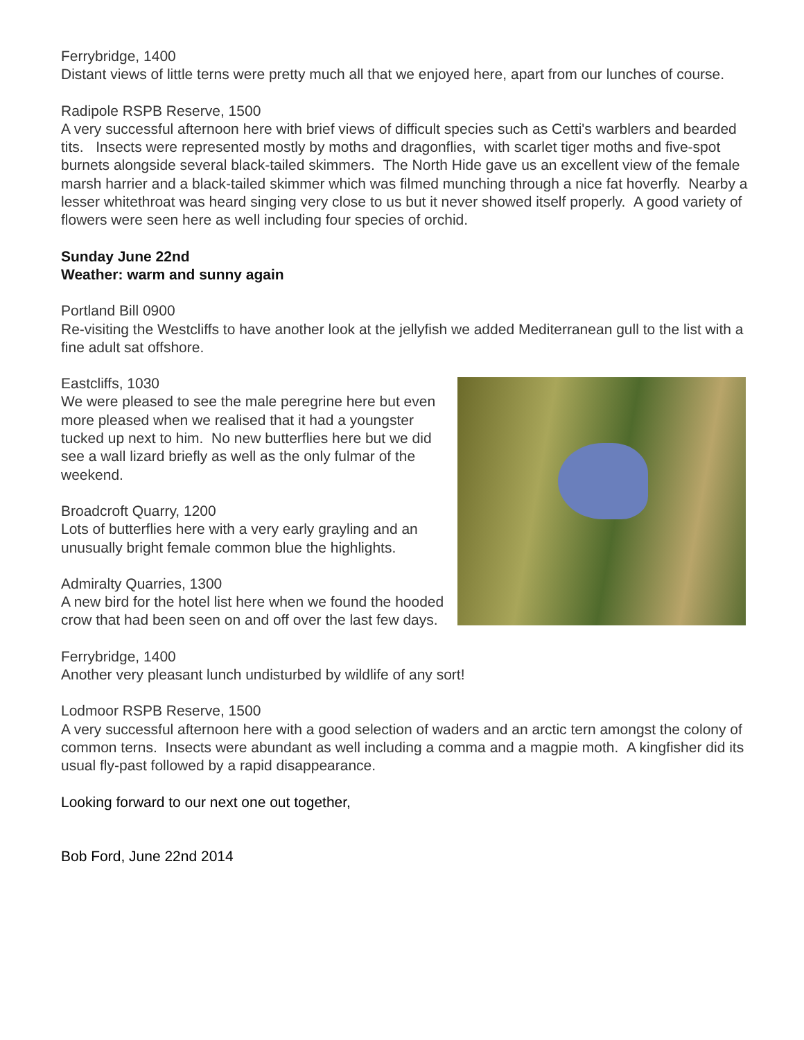Ferrybridge, 1400
Distant views of little terns were pretty much all that we enjoyed here, apart from our lunches of course.
Radipole RSPB Reserve, 1500
A very successful afternoon here with brief views of difficult species such as Cetti's warblers and bearded tits. Insects were represented mostly by moths and dragonflies, with scarlet tiger moths and five-spot burnets alongside several black-tailed skimmers. The North Hide gave us an excellent view of the female marsh harrier and a black-tailed skimmer which was filmed munching through a nice fat hoverfly. Nearby a lesser whitethroat was heard singing very close to us but it never showed itself properly. A good variety of flowers were seen here as well including four species of orchid.
Sunday June 22nd
Weather: warm and sunny again
Portland Bill 0900
Re-visiting the Westcliffs to have another look at the jellyfish we added Mediterranean gull to the list with a fine adult sat offshore.
Eastcliffs, 1030
We were pleased to see the male peregrine here but even more pleased when we realised that it had a youngster tucked up next to him. No new butterflies here but we did see a wall lizard briefly as well as the only fulmar of the weekend.
Broadcroft Quarry, 1200
Lots of butterflies here with a very early grayling and an unusually bright female common blue the highlights.
Admiralty Quarries, 1300
A new bird for the hotel list here when we found the hooded crow that had been seen on and off over the last few days.
Ferrybridge, 1400
Another very pleasant lunch undisturbed by wildlife of any sort!
Lodmoor RSPB Reserve, 1500
A very successful afternoon here with a good selection of waders and an arctic tern amongst the colony of common terns. Insects were abundant as well including a comma and a magpie moth. A kingfisher did its usual fly-past followed by a rapid disappearance.
Looking forward to our next one out together,
Bob Ford, June 22nd 2014